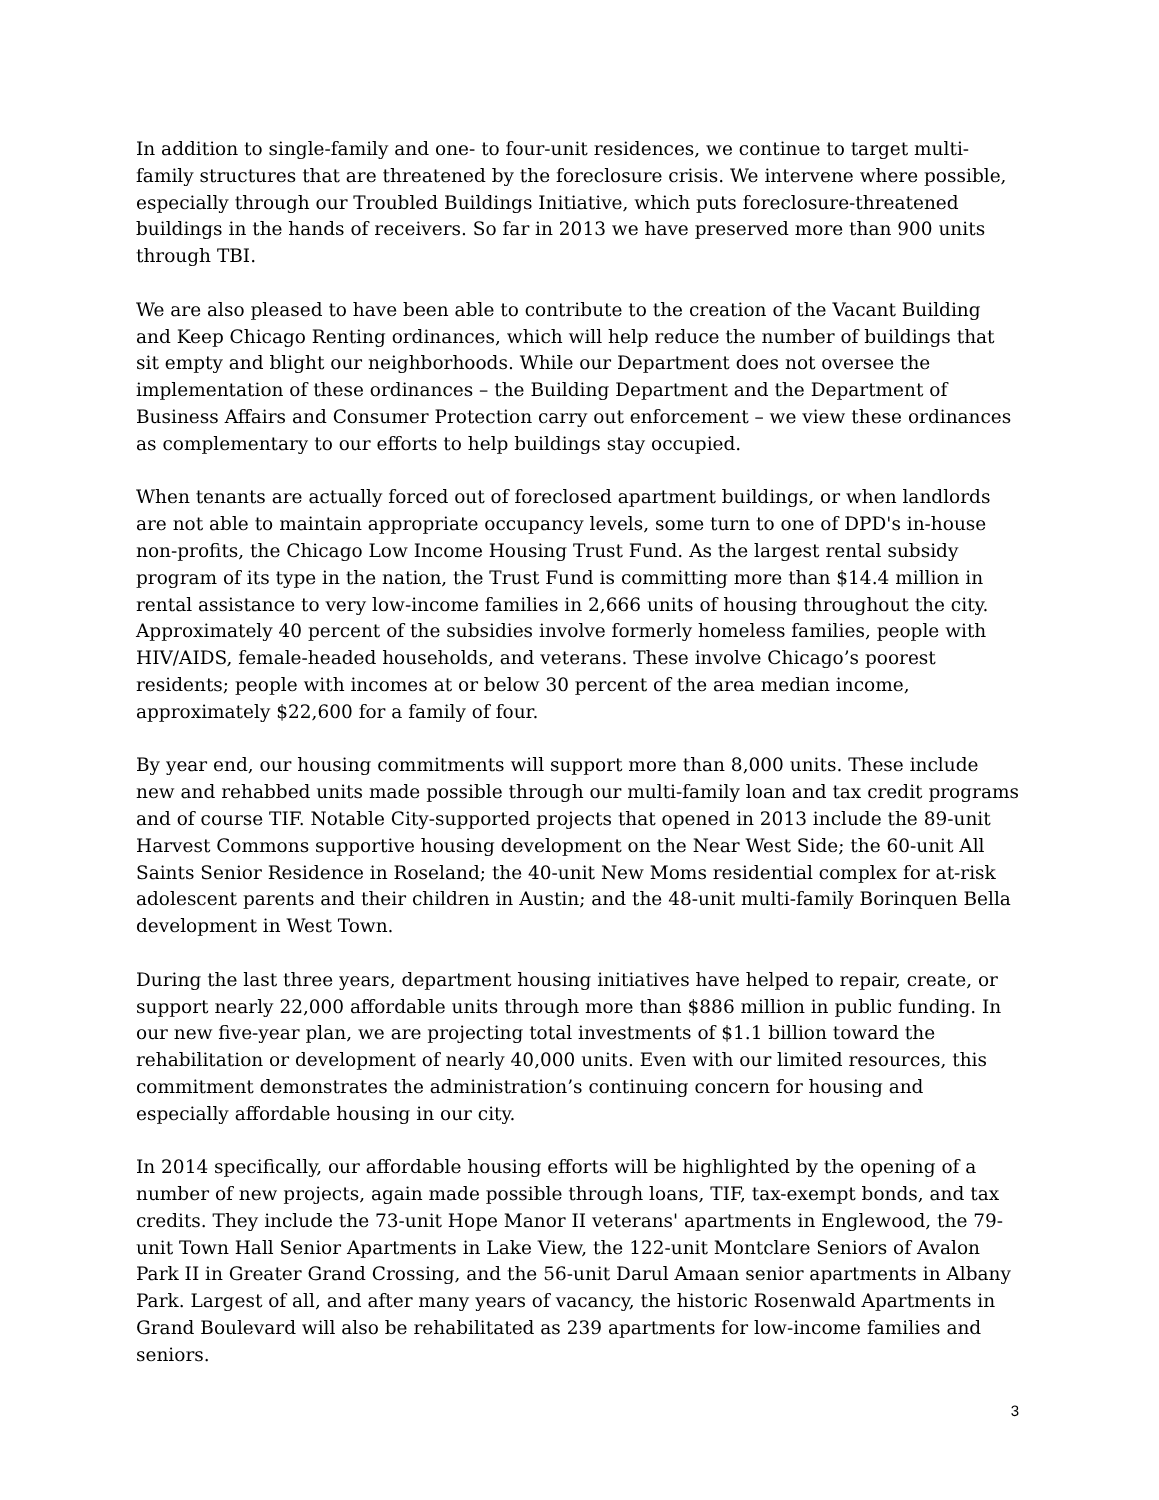In addition to single-family and one- to four-unit residences, we continue to target multi-family structures that are threatened by the foreclosure crisis. We intervene where possible, especially through our Troubled Buildings Initiative, which puts foreclosure-threatened buildings in the hands of receivers. So far in 2013 we have preserved more than 900 units through TBI.
We are also pleased to have been able to contribute to the creation of the Vacant Building and Keep Chicago Renting ordinances, which will help reduce the number of buildings that sit empty and blight our neighborhoods. While our Department does not oversee the implementation of these ordinances – the Building Department and the Department of Business Affairs and Consumer Protection carry out enforcement – we view these ordinances as complementary to our efforts to help buildings stay occupied.
When tenants are actually forced out of foreclosed apartment buildings, or when landlords are not able to maintain appropriate occupancy levels, some turn to one of DPD's in-house non-profits, the Chicago Low Income Housing Trust Fund. As the largest rental subsidy program of its type in the nation, the Trust Fund is committing more than $14.4 million in rental assistance to very low-income families in 2,666 units of housing throughout the city. Approximately 40 percent of the subsidies involve formerly homeless families, people with HIV/AIDS, female-headed households, and veterans. These involve Chicago’s poorest residents; people with incomes at or below 30 percent of the area median income, approximately $22,600 for a family of four.
By year end, our housing commitments will support more than 8,000 units. These include new and rehabbed units made possible through our multi-family loan and tax credit programs and of course TIF. Notable City-supported projects that opened in 2013 include the 89-unit Harvest Commons supportive housing development on the Near West Side; the 60-unit All Saints Senior Residence in Roseland; the 40-unit New Moms residential complex for at-risk adolescent parents and their children in Austin; and the 48-unit multi-family Borinquen Bella development in West Town.
During the last three years, department housing initiatives have helped to repair, create, or support nearly 22,000 affordable units through more than $886 million in public funding. In our new five-year plan, we are projecting total investments of $1.1 billion toward the rehabilitation or development of nearly 40,000 units. Even with our limited resources, this commitment demonstrates the administration’s continuing concern for housing and especially affordable housing in our city.
In 2014 specifically, our affordable housing efforts will be highlighted by the opening of a number of new projects, again made possible through loans, TIF, tax-exempt bonds, and tax credits. They include the 73-unit Hope Manor II veterans' apartments in Englewood, the 79-unit Town Hall Senior Apartments in Lake View, the 122-unit Montclare Seniors of Avalon Park II in Greater Grand Crossing, and the 56-unit Darul Amaan senior apartments in Albany Park. Largest of all, and after many years of vacancy, the historic Rosenwald Apartments in Grand Boulevard will also be rehabilitated as 239 apartments for low-income families and seniors.
3